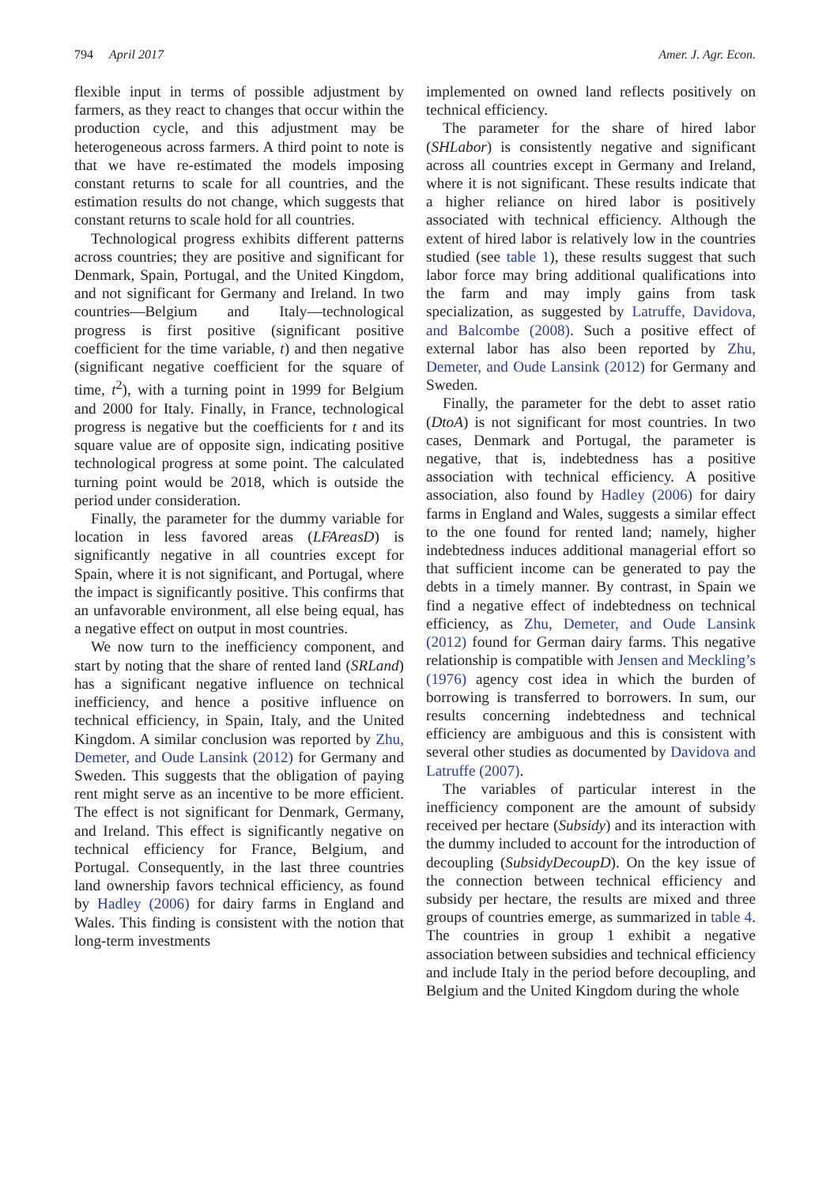794 April 2017 Amer. J. Agr. Econ.
flexible input in terms of possible adjustment by farmers, as they react to changes that occur within the production cycle, and this adjustment may be heterogeneous across farmers. A third point to note is that we have re-estimated the models imposing constant returns to scale for all countries, and the estimation results do not change, which suggests that constant returns to scale hold for all countries.
Technological progress exhibits different patterns across countries; they are positive and significant for Denmark, Spain, Portugal, and the United Kingdom, and not significant for Germany and Ireland. In two countries—Belgium and Italy—technological progress is first positive (significant positive coefficient for the time variable, t) and then negative (significant negative coefficient for the square of time, t<sup>2</sup>), with a turning point in 1999 for Belgium and 2000 for Italy. Finally, in France, technological progress is negative but the coefficients for t and its square value are of opposite sign, indicating positive technological progress at some point. The calculated turning point would be 2018, which is outside the period under consideration.
Finally, the parameter for the dummy variable for location in less favored areas (LFAreasD) is significantly negative in all countries except for Spain, where it is not significant, and Portugal, where the impact is significantly positive. This confirms that an unfavorable environment, all else being equal, has a negative effect on output in most countries.
We now turn to the inefficiency component, and start by noting that the share of rented land (SRLand) has a significant negative influence on technical inefficiency, and hence a positive influence on technical efficiency, in Spain, Italy, and the United Kingdom. A similar conclusion was reported by Zhu, Demeter, and Oude Lansink (2012) for Germany and Sweden. This suggests that the obligation of paying rent might serve as an incentive to be more efficient. The effect is not significant for Denmark, Germany, and Ireland. This effect is significantly negative on technical efficiency for France, Belgium, and Portugal. Consequently, in the last three countries land ownership favors technical efficiency, as found by Hadley (2006) for dairy farms in England and Wales. This finding is consistent with the notion that long-term investments
implemented on owned land reflects positively on technical efficiency.
The parameter for the share of hired labor (SHLabor) is consistently negative and significant across all countries except in Germany and Ireland, where it is not significant. These results indicate that a higher reliance on hired labor is positively associated with technical efficiency. Although the extent of hired labor is relatively low in the countries studied (see table 1), these results suggest that such labor force may bring additional qualifications into the farm and may imply gains from task specialization, as suggested by Latruffe, Davidova, and Balcombe (2008). Such a positive effect of external labor has also been reported by Zhu, Demeter, and Oude Lansink (2012) for Germany and Sweden.
Finally, the parameter for the debt to asset ratio (DtoA) is not significant for most countries. In two cases, Denmark and Portugal, the parameter is negative, that is, indebtedness has a positive association with technical efficiency. A positive association, also found by Hadley (2006) for dairy farms in England and Wales, suggests a similar effect to the one found for rented land; namely, higher indebtedness induces additional managerial effort so that sufficient income can be generated to pay the debts in a timely manner. By contrast, in Spain we find a negative effect of indebtedness on technical efficiency, as Zhu, Demeter, and Oude Lansink (2012) found for German dairy farms. This negative relationship is compatible with Jensen and Meckling’s (1976) agency cost idea in which the burden of borrowing is transferred to borrowers. In sum, our results concerning indebtedness and technical efficiency are ambiguous and this is consistent with several other studies as documented by Davidova and Latruffe (2007).
The variables of particular interest in the inefficiency component are the amount of subsidy received per hectare (Subsidy) and its interaction with the dummy included to account for the introduction of decoupling (SubsidyDecoupD). On the key issue of the connection between technical efficiency and subsidy per hectare, the results are mixed and three groups of countries emerge, as summarized in table 4. The countries in group 1 exhibit a negative association between subsidies and technical efficiency and include Italy in the period before decoupling, and Belgium and the United Kingdom during the whole